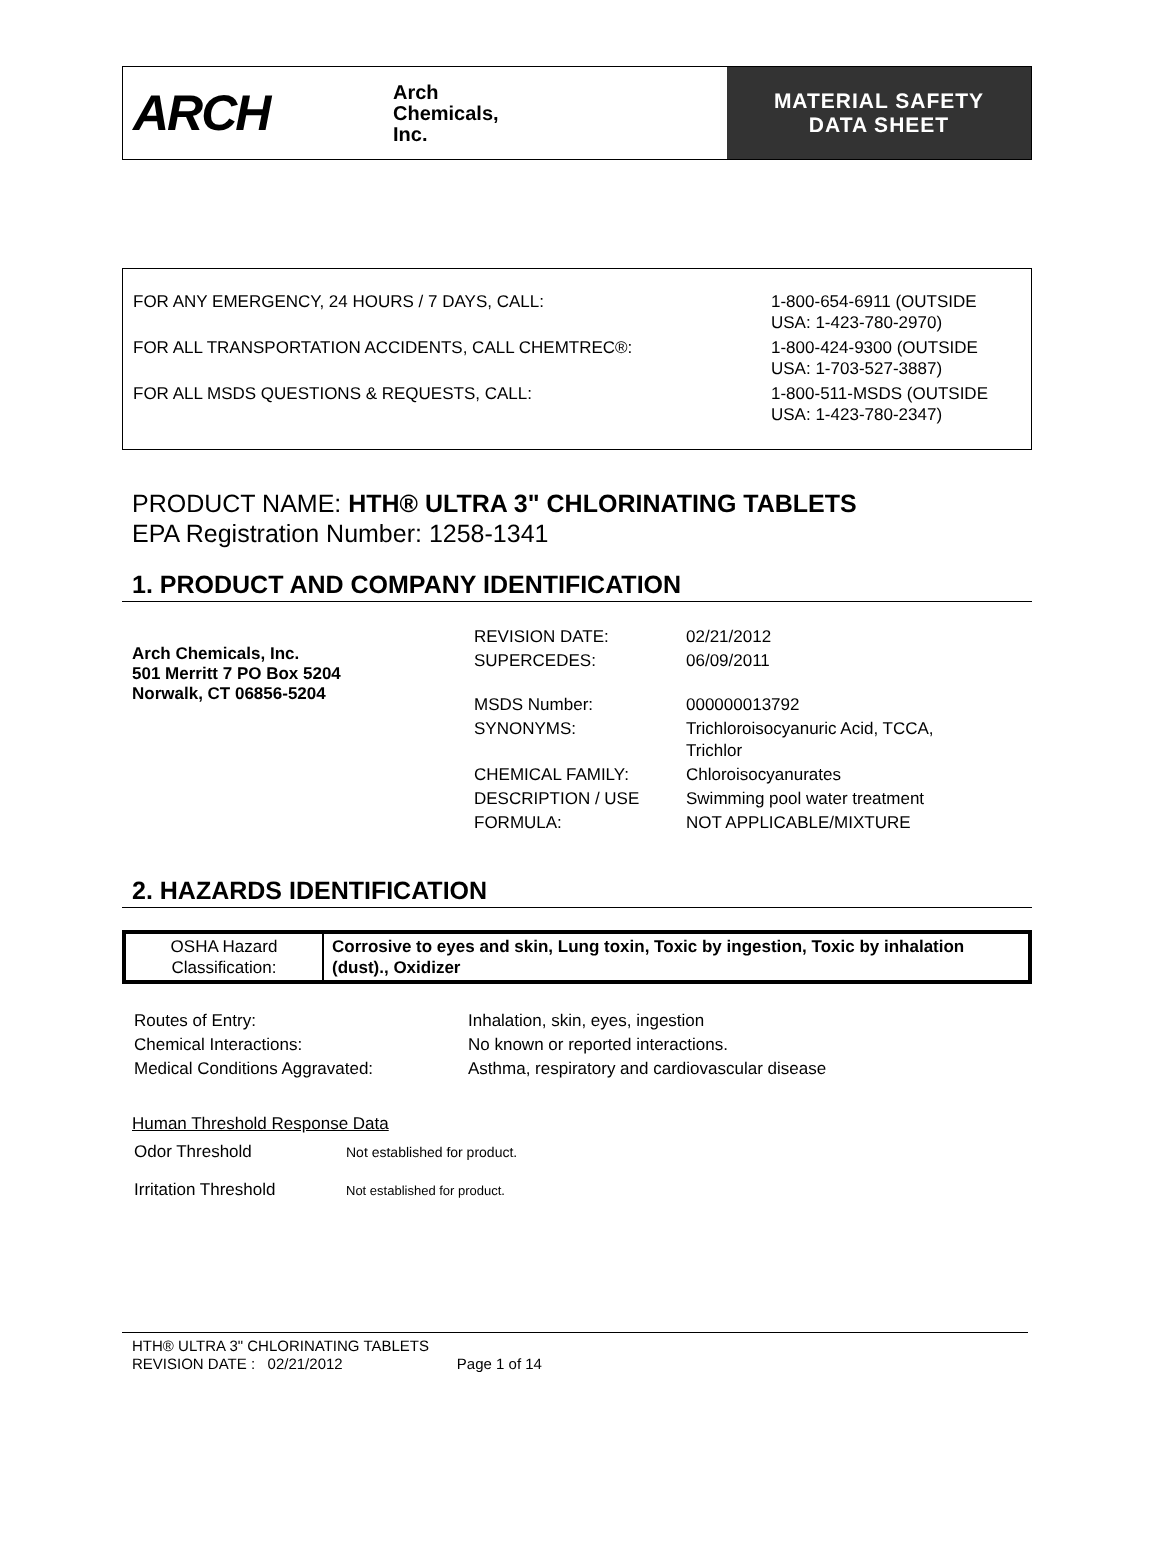ARCH
Arch
Chemicals,
Inc.
MATERIAL SAFETY
DATA SHEET
| FOR ANY EMERGENCY, 24 HOURS / 7 DAYS, CALL: | 1-800-654-6911 (OUTSIDE USA: 1-423-780-2970) |
| FOR ALL TRANSPORTATION ACCIDENTS, CALL CHEMTREC®: | 1-800-424-9300 (OUTSIDE USA: 1-703-527-3887) |
| FOR ALL MSDS QUESTIONS & REQUESTS, CALL: | 1-800-511-MSDS (OUTSIDE USA: 1-423-780-2347) |
PRODUCT NAME: HTH® ULTRA 3" CHLORINATING TABLETS
EPA Registration Number: 1258-1341
1. PRODUCT AND COMPANY IDENTIFICATION
Arch Chemicals, Inc.
501 Merritt 7 PO Box 5204
Norwalk, CT 06856-5204
| REVISION DATE: | 02/21/2012 |
| SUPERCEDES: | 06/09/2011 |
| MSDS Number: | 000000013792 |
| SYNONYMS: | Trichloroisocyanuric Acid, TCCA, Trichlor |
| CHEMICAL FAMILY: | Chloroisocyanurates |
| DESCRIPTION / USE | Swimming pool water treatment |
| FORMULA: | NOT APPLICABLE/MIXTURE |
2. HAZARDS IDENTIFICATION
| OSHA Hazard Classification: | Corrosive to eyes and skin, Lung toxin, Toxic by ingestion, Toxic by inhalation (dust)., Oxidizer |
| Routes of Entry: | Inhalation, skin, eyes, ingestion |
| Chemical Interactions: | No known or reported interactions. |
| Medical Conditions Aggravated: | Asthma, respiratory and cardiovascular disease |
Human Threshold Response Data
| Odor Threshold | Not established for product. |
| Irritation Threshold | Not established for product. |
HTH® ULTRA 3" CHLORINATING TABLETS
REVISION DATE : 02/21/2012 Page 1 of 14